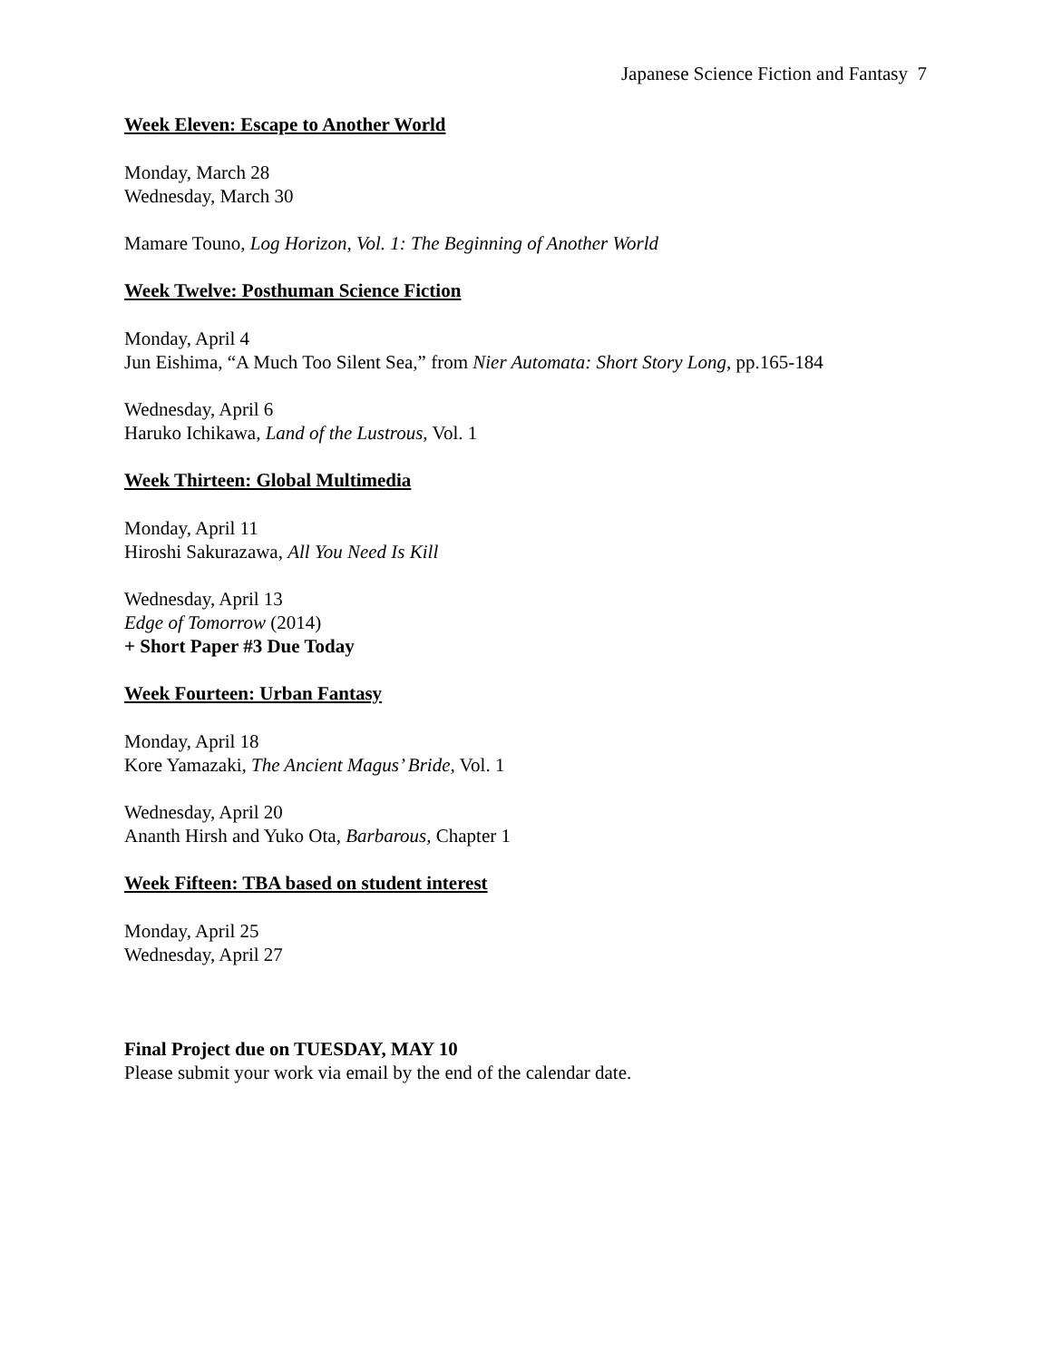Japanese Science Fiction and Fantasy 7
Week Eleven: Escape to Another World
Monday, March 28
Wednesday, March 30
Mamare Touno, Log Horizon, Vol. 1: The Beginning of Another World
Week Twelve: Posthuman Science Fiction
Monday, April 4
Jun Eishima, “A Much Too Silent Sea,” from Nier Automata: Short Story Long, pp.165-184
Wednesday, April 6
Haruko Ichikawa, Land of the Lustrous, Vol. 1
Week Thirteen: Global Multimedia
Monday, April 11
Hiroshi Sakurazawa, All You Need Is Kill
Wednesday, April 13
Edge of Tomorrow (2014)
+ Short Paper #3 Due Today
Week Fourteen: Urban Fantasy
Monday, April 18
Kore Yamazaki, The Ancient Magus’ Bride, Vol. 1
Wednesday, April 20
Ananth Hirsh and Yuko Ota, Barbarous, Chapter 1
Week Fifteen: TBA based on student interest
Monday, April 25
Wednesday, April 27
Final Project due on TUESDAY, MAY 10
Please submit your work via email by the end of the calendar date.